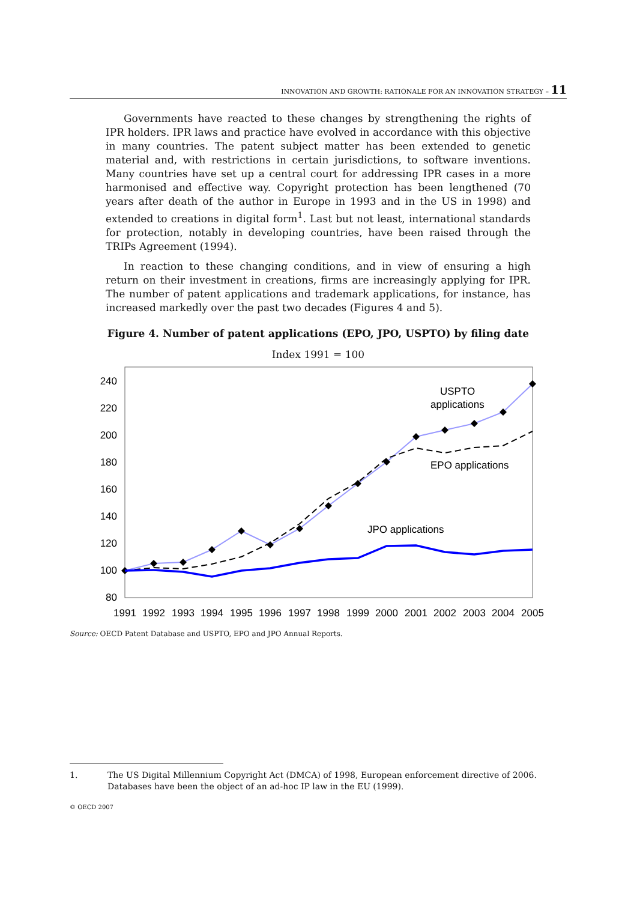INNOVATION AND GROWTH: RATIONALE FOR AN INNOVATION STRATEGY – 11
Governments have reacted to these changes by strengthening the rights of IPR holders. IPR laws and practice have evolved in accordance with this objective in many countries. The patent subject matter has been extended to genetic material and, with restrictions in certain jurisdictions, to software inventions. Many countries have set up a central court for addressing IPR cases in a more harmonised and effective way. Copyright protection has been lengthened (70 years after death of the author in Europe in 1993 and in the US in 1998) and extended to creations in digital form<sup>1</sup>. Last but not least, international standards for protection, notably in developing countries, have been raised through the TRIPs Agreement (1994).
In reaction to these changing conditions, and in view of ensuring a high return on their investment in creations, firms are increasingly applying for IPR. The number of patent applications and trademark applications, for instance, has increased markedly over the past two decades (Figures 4 and 5).
Figure 4. Number of patent applications (EPO, JPO, USPTO) by filing date
Index 1991 = 100
240
220
200
180
160
140
120
100
80
1991
1992
1993
1994
1995
1996
1997
1998
1999
2000
2001
2002
2003
2004
2005
USPTO
applications
EPO applications
JPO applications
Source: OECD Patent Database and USPTO, EPO and JPO Annual Reports.
1. The US Digital Millennium Copyright Act (DMCA) of 1998, European enforcement directive of 2006. Databases have been the object of an ad-hoc IP law in the EU (1999).
© OECD 2007